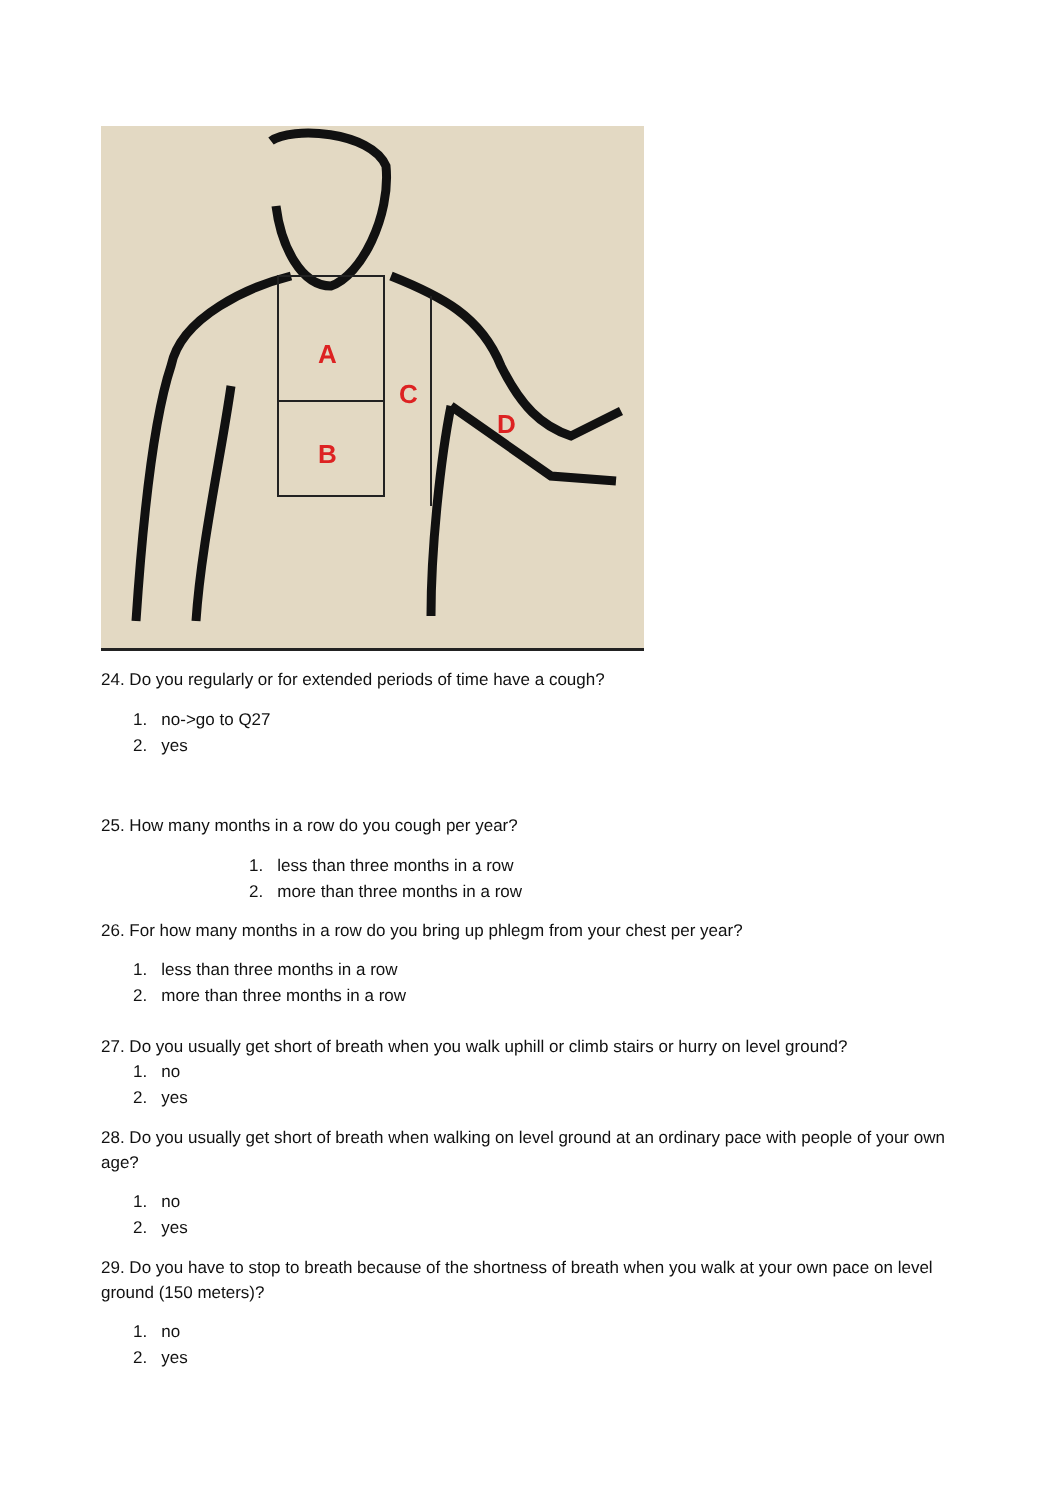A
B
C
D
24. Do you regularly or for extended periods of time have a cough?
1. no->go to Q27
2. yes
25. How many months in a row do you cough per year?
1. less than three months in a row
2. more than three months in a row
26. For how many months in a row do you bring up phlegm from your chest per year?
1. less than three months in a row
2. more than three months in a row
27. Do you usually get short of breath when you walk uphill or climb stairs or hurry on level ground?
1. no
2. yes
28. Do you usually get short of breath when walking on level ground at an ordinary pace with people of your own age?
1. no
2. yes
29. Do you have to stop to breath because of the shortness of breath when you walk at your own pace on level ground (150 meters)?
1. no
2. yes